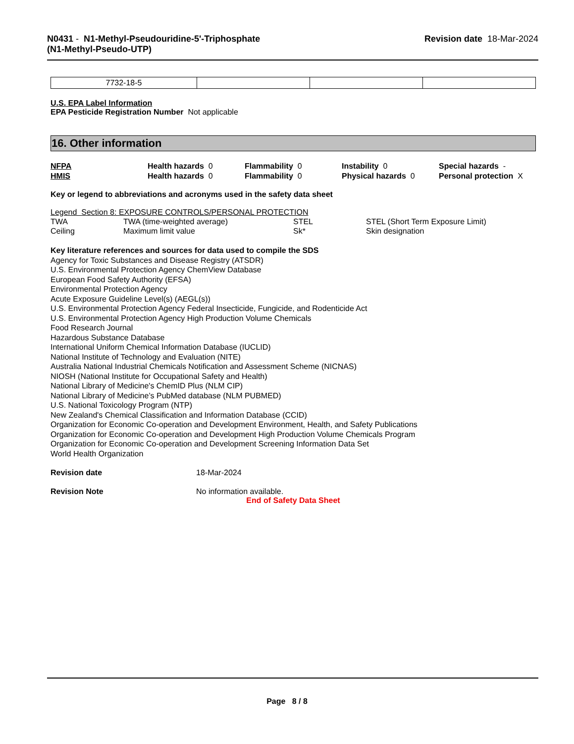N0431 - N1-Methyl-Pseudouridine-5'-Triphosphate
(N1-Methyl-Pseudo-UTP)
Revision date 18-Mar-2024
| 7732-18-5 | | | |
U.S. EPA Label Information
EPA Pesticide Registration Number Not applicable
16. Other information
NFPA
Health hazards 0
Flammability 0
Instability 0
Special hazards -
HMIS
Health hazards 0
Flammability 0
Physical hazards 0
Personal protection X
Key or legend to abbreviations and acronyms used in the safety data sheet
Legend Section 8: EXPOSURE CONTROLS/PERSONAL PROTECTION
TWA
TWA (time-weighted average)
STEL
STEL (Short Term Exposure Limit)
Ceiling
Maximum limit value
Sk*
Skin designation
Key literature references and sources for data used to compile the SDS
Agency for Toxic Substances and Disease Registry (ATSDR)
U.S. Environmental Protection Agency ChemView Database
European Food Safety Authority (EFSA)
Environmental Protection Agency
Acute Exposure Guideline Level(s) (AEGL(s))
U.S. Environmental Protection Agency Federal Insecticide, Fungicide, and Rodenticide Act
U.S. Environmental Protection Agency High Production Volume Chemicals
Food Research Journal
Hazardous Substance Database
International Uniform Chemical Information Database (IUCLID)
National Institute of Technology and Evaluation (NITE)
Australia National Industrial Chemicals Notification and Assessment Scheme (NICNAS)
NIOSH (National Institute for Occupational Safety and Health)
National Library of Medicine's ChemID Plus (NLM CIP)
National Library of Medicine’s PubMed database (NLM PUBMED)
U.S. National Toxicology Program (NTP)
New Zealand's Chemical Classification and Information Database (CCID)
Organization for Economic Co-operation and Development Environment, Health, and Safety Publications
Organization for Economic Co-operation and Development High Production Volume Chemicals Program
Organization for Economic Co-operation and Development Screening Information Data Set
World Health Organization
Revision date
18-Mar-2024
Revision Note
No information available.
End of Safety Data Sheet
Page 8 / 8